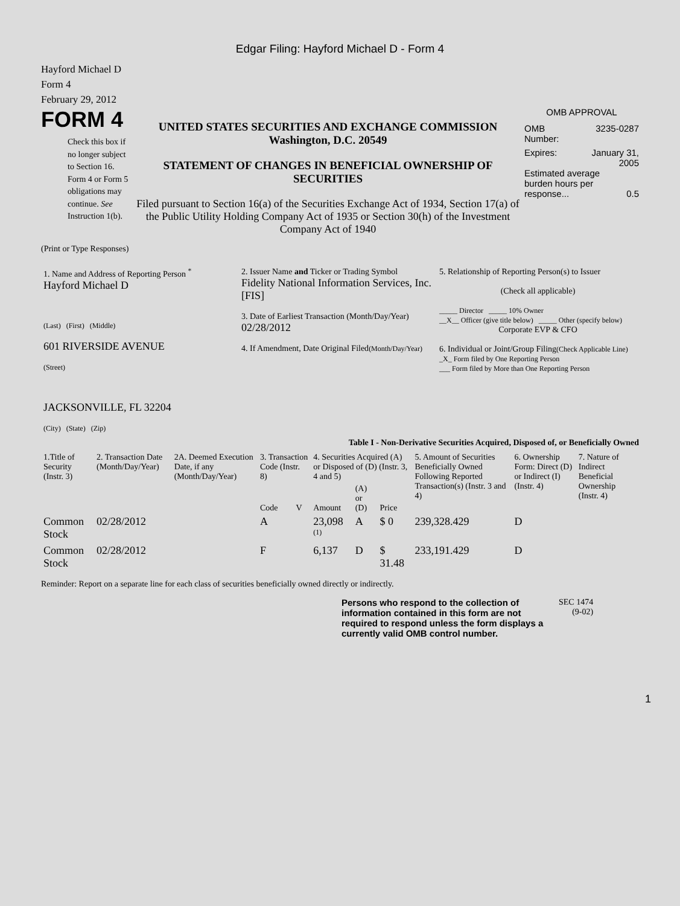Edgar Filing: Hayford Michael D - Form 4
Hayford Michael D
Form 4
February 29, 2012
FORM 4
Check this box if no longer subject to Section 16. Form 4 or Form 5 obligations may continue. See Instruction 1(b).
UNITED STATES SECURITIES AND EXCHANGE COMMISSION
Washington, D.C. 20549
STATEMENT OF CHANGES IN BENEFICIAL OWNERSHIP OF SECURITIES
Filed pursuant to Section 16(a) of the Securities Exchange Act of 1934, Section 17(a) of the Public Utility Holding Company Act of 1935 or Section 30(h) of the Investment Company Act of 1940
OMB APPROVAL
OMB
Number: 3235-0287
Expires: January 31,
2005
Estimated average burden hours per response... 0.5
(Print or Type Responses)
| 1. Name and Address of Reporting Person <sup>*</sup> Hayford Michael D (Last) (First) (Middle) 601 RIVERSIDE AVENUE (Street) JACKSONVILLE, FL 32204 (City) (State) (Zip) | 2. Issuer Name and Ticker or Trading Symbol Fidelity National Information Services, Inc. [FIS] 3. Date of Earliest Transaction (Month/Day/Year) 02/28/2012 4. If Amendment, Date Original Filed (Month/Day/Year) | 5. Relationship of Reporting Person(s) to Issuer (Check all applicable) _____ Director _____ 10% Owner __X__ Officer (give title below) _____ Other (specify below) Corporate EVP & CFO 6. Individual or Joint/Group Filing (Check Applicable Line) _X_ Form filed by One Reporting Person ___ Form filed by More than One Reporting Person |
Table I - Non-Derivative Securities Acquired, Disposed of, or Beneficially Owned
| 1.Title of Security (Instr. 3) | 2. Transaction Date (Month/Day/Year) | 2A. Deemed Execution Date, if any (Month/Day/Year) | 3. Transaction Code (Instr. 8) | | 4. Securities Acquired (A) or Disposed of (D) (Instr. 3, 4 and 5) | | | 5. Amount of Securities Beneficially Owned Following Reported Transaction(s) (Instr. 3 and 4) | 6. Ownership Form: Direct (D) or Indirect (I) (Instr. 4) | 7. Nature of Indirect Beneficial Ownership (Instr. 4) |
| --- | --- | --- | --- | --- | --- | --- | --- | --- | --- | --- |
| | | | Code | V | Amount | (A) or (D) | Price | | | |
| Common Stock | 02/28/2012 | | A | | 23,098 <sup>(1)</sup> | A | $ 0 | 239,328.429 | D | |
| Common Stock | 02/28/2012 | | F | | 6,137 | D | $ 31.48 | 233,191.429 | D | |
Reminder: Report on a separate line for each class of securities beneficially owned directly or indirectly.
Persons who respond to the collection of information contained in this form are not required to respond unless the form displays a currently valid OMB control number.
SEC 1474
(9-02)
1